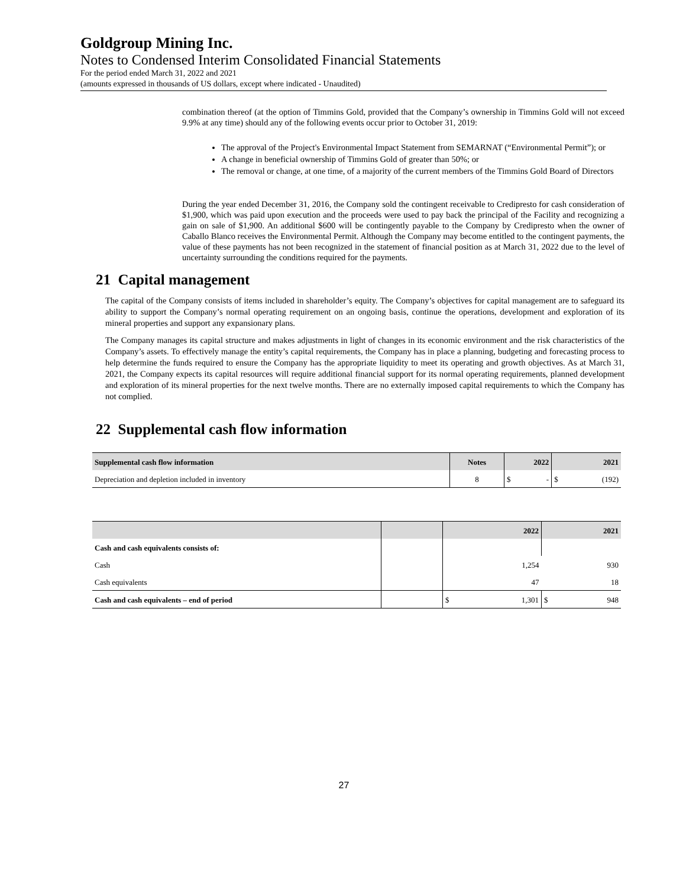Goldgroup Mining Inc.
Notes to Condensed Interim Consolidated Financial Statements
For the period ended March 31, 2022 and 2021
(amounts expressed in thousands of US dollars, except where indicated - Unaudited)
combination thereof (at the option of Timmins Gold, provided that the Company’s ownership in Timmins Gold will not exceed 9.9% at any time) should any of the following events occur prior to October 31, 2019:
The approval of the Project's Environmental Impact Statement from SEMARNAT (“Environmental Permit”); or
A change in beneficial ownership of Timmins Gold of greater than 50%; or
The removal or change, at one time, of a majority of the current members of the Timmins Gold Board of Directors
During the year ended December 31, 2016, the Company sold the contingent receivable to Credipresto for cash consideration of $1,900, which was paid upon execution and the proceeds were used to pay back the principal of the Facility and recognizing a gain on sale of $1,900. An additional $600 will be contingently payable to the Company by Credipresto when the owner of Caballo Blanco receives the Environmental Permit. Although the Company may become entitled to the contingent payments, the value of these payments has not been recognized in the statement of financial position as at March 31, 2022 due to the level of uncertainty surrounding the conditions required for the payments.
21 Capital management
The capital of the Company consists of items included in shareholder’s equity. The Company’s objectives for capital management are to safeguard its ability to support the Company’s normal operating requirement on an ongoing basis, continue the operations, development and exploration of its mineral properties and support any expansionary plans.
The Company manages its capital structure and makes adjustments in light of changes in its economic environment and the risk characteristics of the Company’s assets. To effectively manage the entity’s capital requirements, the Company has in place a planning, budgeting and forecasting process to help determine the funds required to ensure the Company has the appropriate liquidity to meet its operating and growth objectives. As at March 31, 2021, the Company expects its capital resources will require additional financial support for its normal operating requirements, planned development and exploration of its mineral properties for the next twelve months. There are no externally imposed capital requirements to which the Company has not complied.
22 Supplemental cash flow information
| Supplemental cash flow information | Notes | 2022 | | 2021 | |
| --- | --- | --- | --- | --- | --- |
| Depreciation and depletion included in inventory | 8 | $ | - | $ | (192) |
| | | 2022 | | 2021 | |
| --- | --- | --- | --- | --- | --- |
| Cash and cash equivalents consists of: | | | | | |
| Cash | | | 1,254 | | 930 |
| Cash equivalents | | | 47 | | 18 |
| Cash and cash equivalents – end of period | | $ | 1,301 | $ | 948 |
27